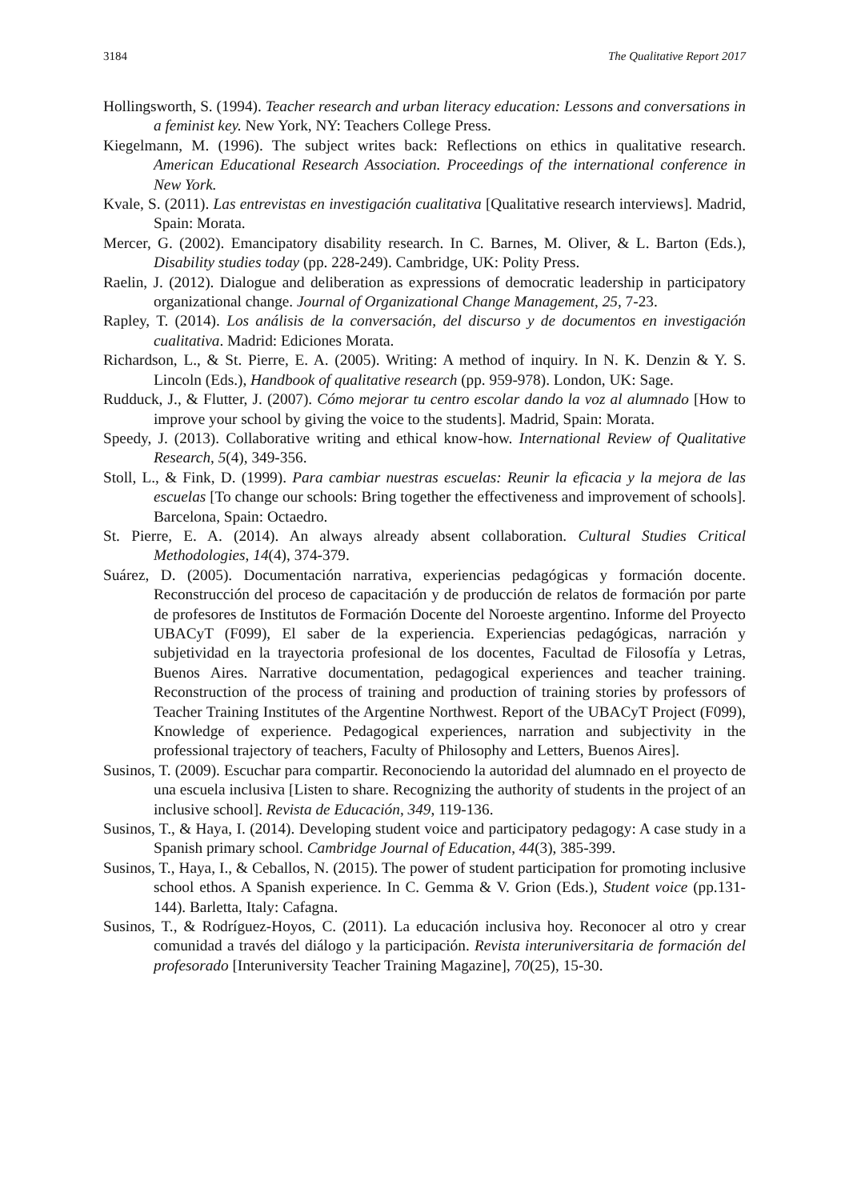3184 The Qualitative Report 2017
Hollingsworth, S. (1994). Teacher research and urban literacy education: Lessons and conversations in a feminist key. New York, NY: Teachers College Press.
Kiegelmann, M. (1996). The subject writes back: Reflections on ethics in qualitative research. American Educational Research Association. Proceedings of the international conference in New York.
Kvale, S. (2011). Las entrevistas en investigación cualitativa [Qualitative research interviews]. Madrid, Spain: Morata.
Mercer, G. (2002). Emancipatory disability research. In C. Barnes, M. Oliver, & L. Barton (Eds.), Disability studies today (pp. 228-249). Cambridge, UK: Polity Press.
Raelin, J. (2012). Dialogue and deliberation as expressions of democratic leadership in participatory organizational change. Journal of Organizational Change Management, 25, 7-23.
Rapley, T. (2014). Los análisis de la conversación, del discurso y de documentos en investigación cualitativa. Madrid: Ediciones Morata.
Richardson, L., & St. Pierre, E. A. (2005). Writing: A method of inquiry. In N. K. Denzin & Y. S. Lincoln (Eds.), Handbook of qualitative research (pp. 959-978). London, UK: Sage.
Rudduck, J., & Flutter, J. (2007). Cómo mejorar tu centro escolar dando la voz al alumnado [How to improve your school by giving the voice to the students]. Madrid, Spain: Morata.
Speedy, J. (2013). Collaborative writing and ethical know-how. International Review of Qualitative Research, 5(4), 349-356.
Stoll, L., & Fink, D. (1999). Para cambiar nuestras escuelas: Reunir la eficacia y la mejora de las escuelas [To change our schools: Bring together the effectiveness and improvement of schools]. Barcelona, Spain: Octaedro.
St. Pierre, E. A. (2014). An always already absent collaboration. Cultural Studies Critical Methodologies, 14(4), 374-379.
Suárez, D. (2005). Documentación narrativa, experiencias pedagógicas y formación docente. Reconstrucción del proceso de capacitación y de producción de relatos de formación por parte de profesores de Institutos de Formación Docente del Noroeste argentino. Informe del Proyecto UBACyT (F099), El saber de la experiencia. Experiencias pedagógicas, narración y subjetividad en la trayectoria profesional de los docentes, Facultad de Filosofía y Letras, Buenos Aires. Narrative documentation, pedagogical experiences and teacher training. Reconstruction of the process of training and production of training stories by professors of Teacher Training Institutes of the Argentine Northwest. Report of the UBACyT Project (F099), Knowledge of experience. Pedagogical experiences, narration and subjectivity in the professional trajectory of teachers, Faculty of Philosophy and Letters, Buenos Aires].
Susinos, T. (2009). Escuchar para compartir. Reconociendo la autoridad del alumnado en el proyecto de una escuela inclusiva [Listen to share. Recognizing the authority of students in the project of an inclusive school]. Revista de Educación, 349, 119-136.
Susinos, T., & Haya, I. (2014). Developing student voice and participatory pedagogy: A case study in a Spanish primary school. Cambridge Journal of Education, 44(3), 385-399.
Susinos, T., Haya, I., & Ceballos, N. (2015). The power of student participation for promoting inclusive school ethos. A Spanish experience. In C. Gemma & V. Grion (Eds.), Student voice (pp.131-144). Barletta, Italy: Cafagna.
Susinos, T., & Rodríguez-Hoyos, C. (2011). La educación inclusiva hoy. Reconocer al otro y crear comunidad a través del diálogo y la participación. Revista interuniversitaria de formación del profesorado [Interuniversity Teacher Training Magazine], 70(25), 15-30.